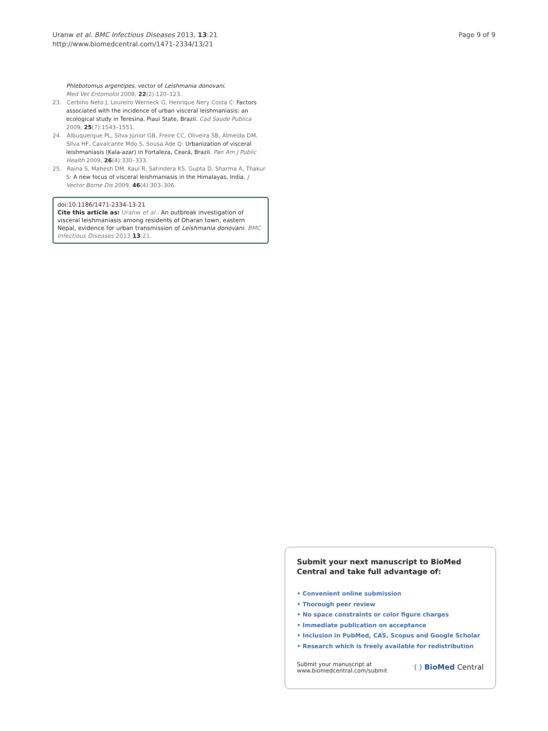Uranw et al. BMC Infectious Diseases 2013, 13:21
http://www.biomedcentral.com/1471-2334/13/21
Page 9 of 9
Phlebotomus argentipes, vector of Leishmania donovani.
Med Vet Entomolol 2008, 22(2):120–123.
23. Cerbino Neto J, Loureiro Werneck G, Henrique Nery Costa C: Factors associated with the incidence of urban visceral leishmaniasis: an ecological study in Teresina, Piaui State, Brazil. Cad Saude Publica 2009, 25(7):1543–1551.
24. Albuquerque PL, Silva Júnior GB, Freire CC, Oliveira SB, Almeida DM, Silva HF, Cavalcante Mdo S, Sousa Ade Q: Urbanization of visceral leishmaniasis (Kala-azar) in Fortaleza, Ceará, Brazil. Pan Am J Public Health 2009, 26(4):330–333.
25. Raina S, Mahesh DM, Kaul R, Satindera KS, Gupta D, Sharma A, Thakur S: A new focus of visceral leishmaniasis in the Himalayas, India. J Vector Borne Dis 2009, 46(4):303–306.
doi:10.1186/1471-2334-13-21
Cite this article as: Uranw et al.: An outbreak investigation of visceral leishmaniasis among residents of Dharan town, eastern Nepal, evidence for urban transmission of Leishmania donovani. BMC Infectious Diseases 2013 13:21.
Submit your next manuscript to BioMed Central and take full advantage of:
• Convenient online submission
• Thorough peer review
• No space constraints or color figure charges
• Immediate publication on acceptance
• Inclusion in PubMed, CAS, Scopus and Google Scholar
• Research which is freely available for redistribution
Submit your manuscript at
www.biomedcentral.com/submit
( ) BioMed Central